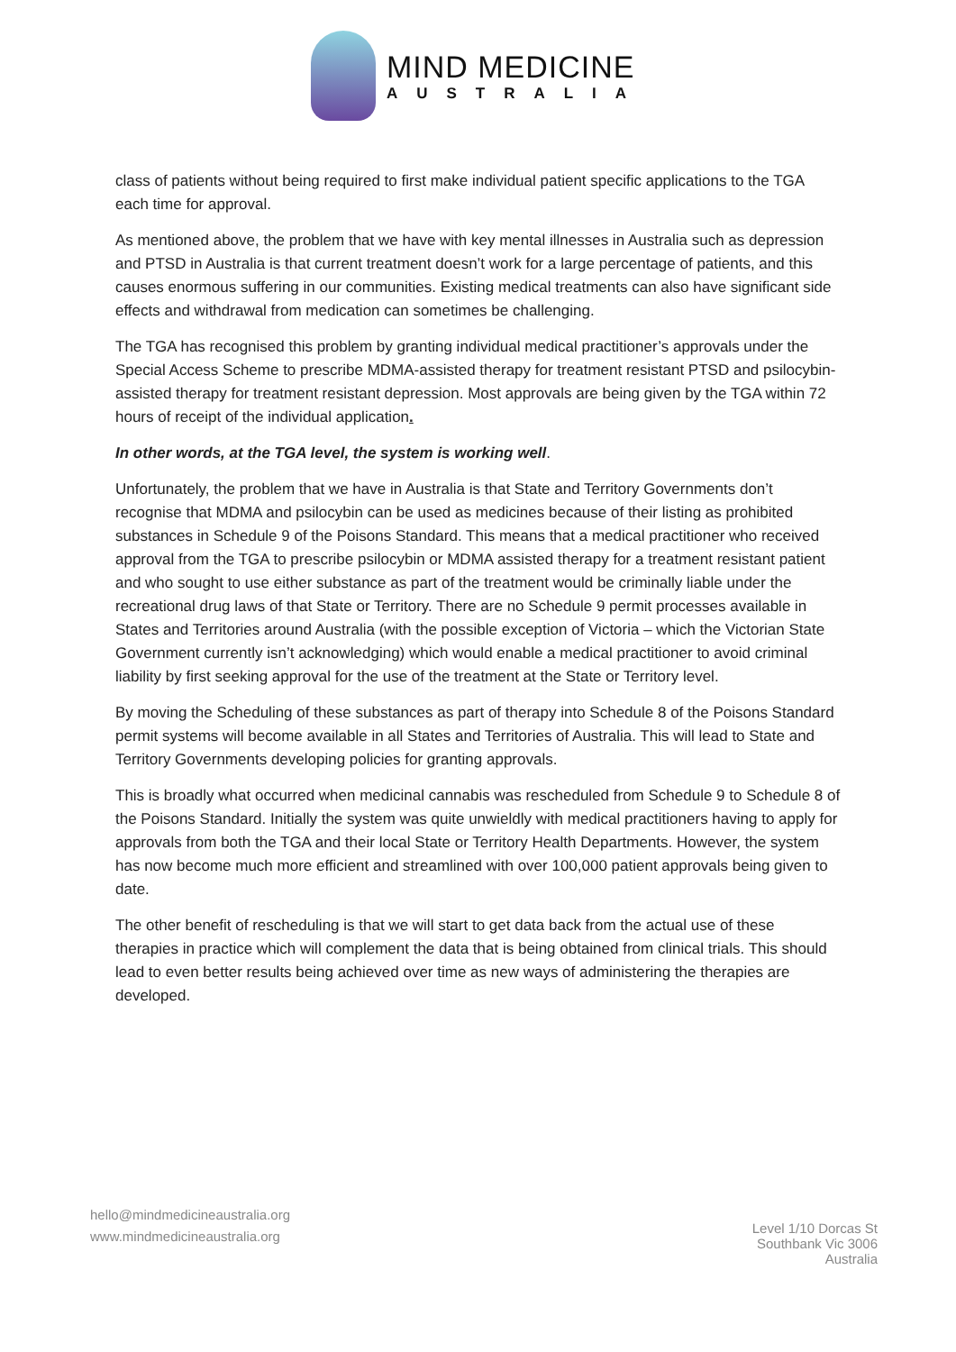MIND MEDICINE
AUSTRALIA
class of patients without being required to first make individual patient specific applications to the TGA each time for approval.
As mentioned above, the problem that we have with key mental illnesses in Australia such as depression and PTSD in Australia is that current treatment doesn’t work for a large percentage of patients, and this causes enormous suffering in our communities. Existing medical treatments can also have significant side effects and withdrawal from medication can sometimes be challenging.
The TGA has recognised this problem by granting individual medical practitioner’s approvals under the Special Access Scheme to prescribe MDMA-assisted therapy for treatment resistant PTSD and psilocybin-assisted therapy for treatment resistant depression. Most approvals are being given by the TGA within 72 hours of receipt of the individual application.
In other words, at the TGA level, the system is working well.
Unfortunately, the problem that we have in Australia is that State and Territory Governments don’t recognise that MDMA and psilocybin can be used as medicines because of their listing as prohibited substances in Schedule 9 of the Poisons Standard. This means that a medical practitioner who received approval from the TGA to prescribe psilocybin or MDMA assisted therapy for a treatment resistant patient and who sought to use either substance as part of the treatment would be criminally liable under the recreational drug laws of that State or Territory. There are no Schedule 9 permit processes available in States and Territories around Australia (with the possible exception of Victoria – which the Victorian State Government currently isn’t acknowledging) which would enable a medical practitioner to avoid criminal liability by first seeking approval for the use of the treatment at the State or Territory level.
By moving the Scheduling of these substances as part of therapy into Schedule 8 of the Poisons Standard permit systems will become available in all States and Territories of Australia. This will lead to State and Territory Governments developing policies for granting approvals.
This is broadly what occurred when medicinal cannabis was rescheduled from Schedule 9 to Schedule 8 of the Poisons Standard. Initially the system was quite unwieldly with medical practitioners having to apply for approvals from both the TGA and their local State or Territory Health Departments. However, the system has now become much more efficient and streamlined with over 100,000 patient approvals being given to date.
The other benefit of rescheduling is that we will start to get data back from the actual use of these therapies in practice which will complement the data that is being obtained from clinical trials. This should lead to even better results being achieved over time as new ways of administering the therapies are developed.
hello@mindmedicineaustralia.org
www.mindmedicineaustralia.org
Level 1/10 Dorcas St
Southbank Vic 3006
Australia